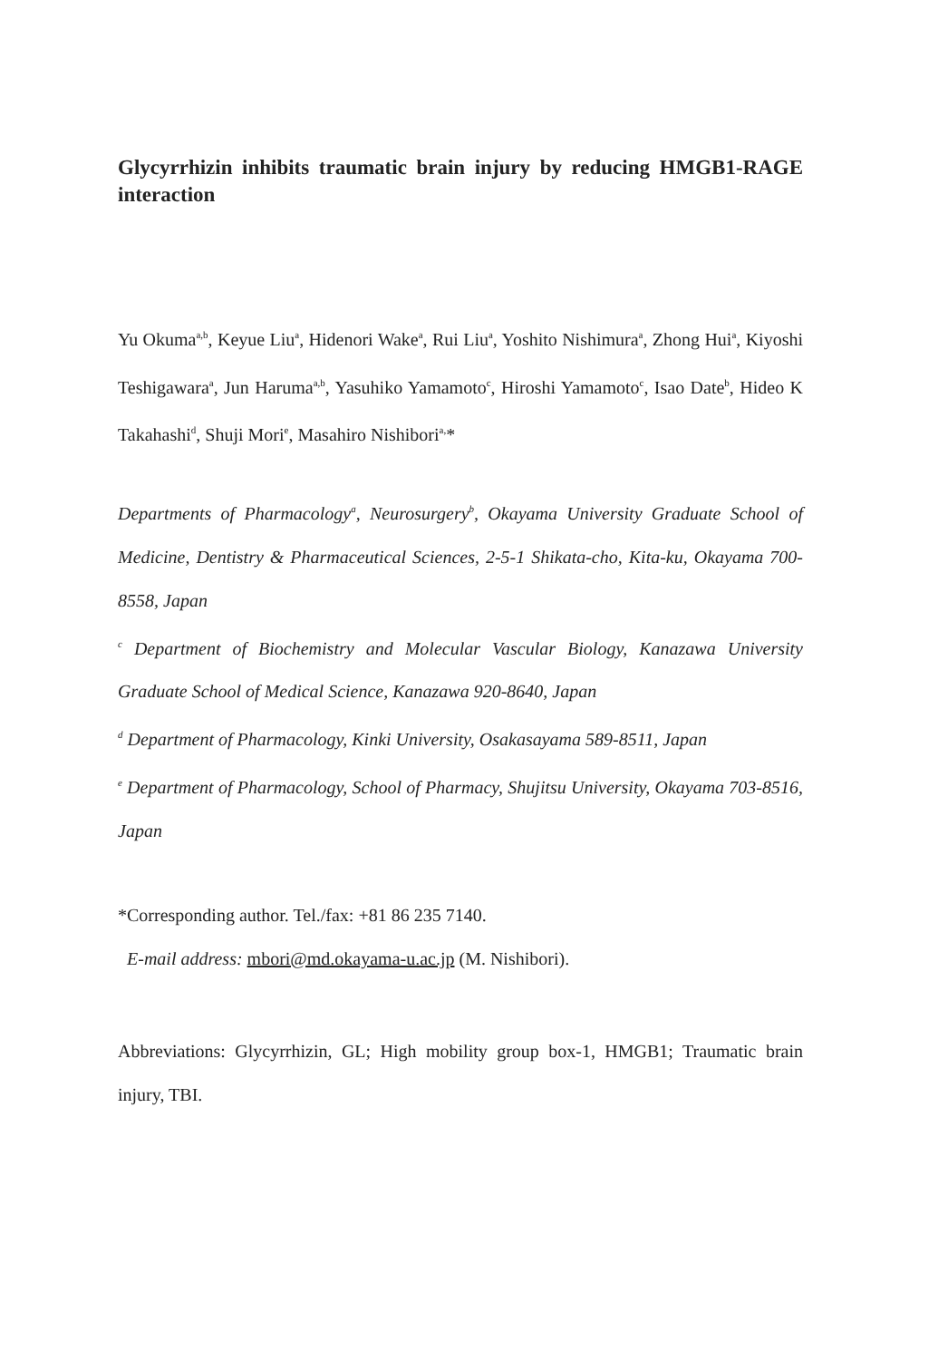Glycyrrhizin inhibits traumatic brain injury by reducing HMGB1-RAGE interaction
Yu Okuma<sup>a,b</sup>, Keyue Liu<sup>a</sup>, Hidenori Wake<sup>a</sup>, Rui Liu<sup>a</sup>, Yoshito Nishimura<sup>a</sup>, Zhong Hui<sup>a</sup>, Kiyoshi Teshigawara<sup>a</sup>, Jun Haruma<sup>a,b</sup>, Yasuhiko Yamamoto<sup>c</sup>, Hiroshi Yamamoto<sup>c</sup>, Isao Date<sup>b</sup>, Hideo K Takahashi<sup>d</sup>, Shuji Mori<sup>e</sup>, Masahiro Nishibori<sup>a,</sup>*
Departments of Pharmacology<sup>a</sup>, Neurosurgery<sup>b</sup>, Okayama University Graduate School of Medicine, Dentistry & Pharmaceutical Sciences, 2-5-1 Shikata-cho, Kita-ku, Okayama 700-8558, Japan
<sup>c</sup> Department of Biochemistry and Molecular Vascular Biology, Kanazawa University Graduate School of Medical Science, Kanazawa 920-8640, Japan
<sup>d</sup> Department of Pharmacology, Kinki University, Osakasayama 589-8511, Japan
<sup>e</sup> Department of Pharmacology, School of Pharmacy, Shujitsu University, Okayama 703-8516, Japan
*Corresponding author. Tel./fax: +81 86 235 7140.
E-mail address: mbori@md.okayama-u.ac.jp (M. Nishibori).
Abbreviations: Glycyrrhizin, GL; High mobility group box-1, HMGB1; Traumatic brain injury, TBI.